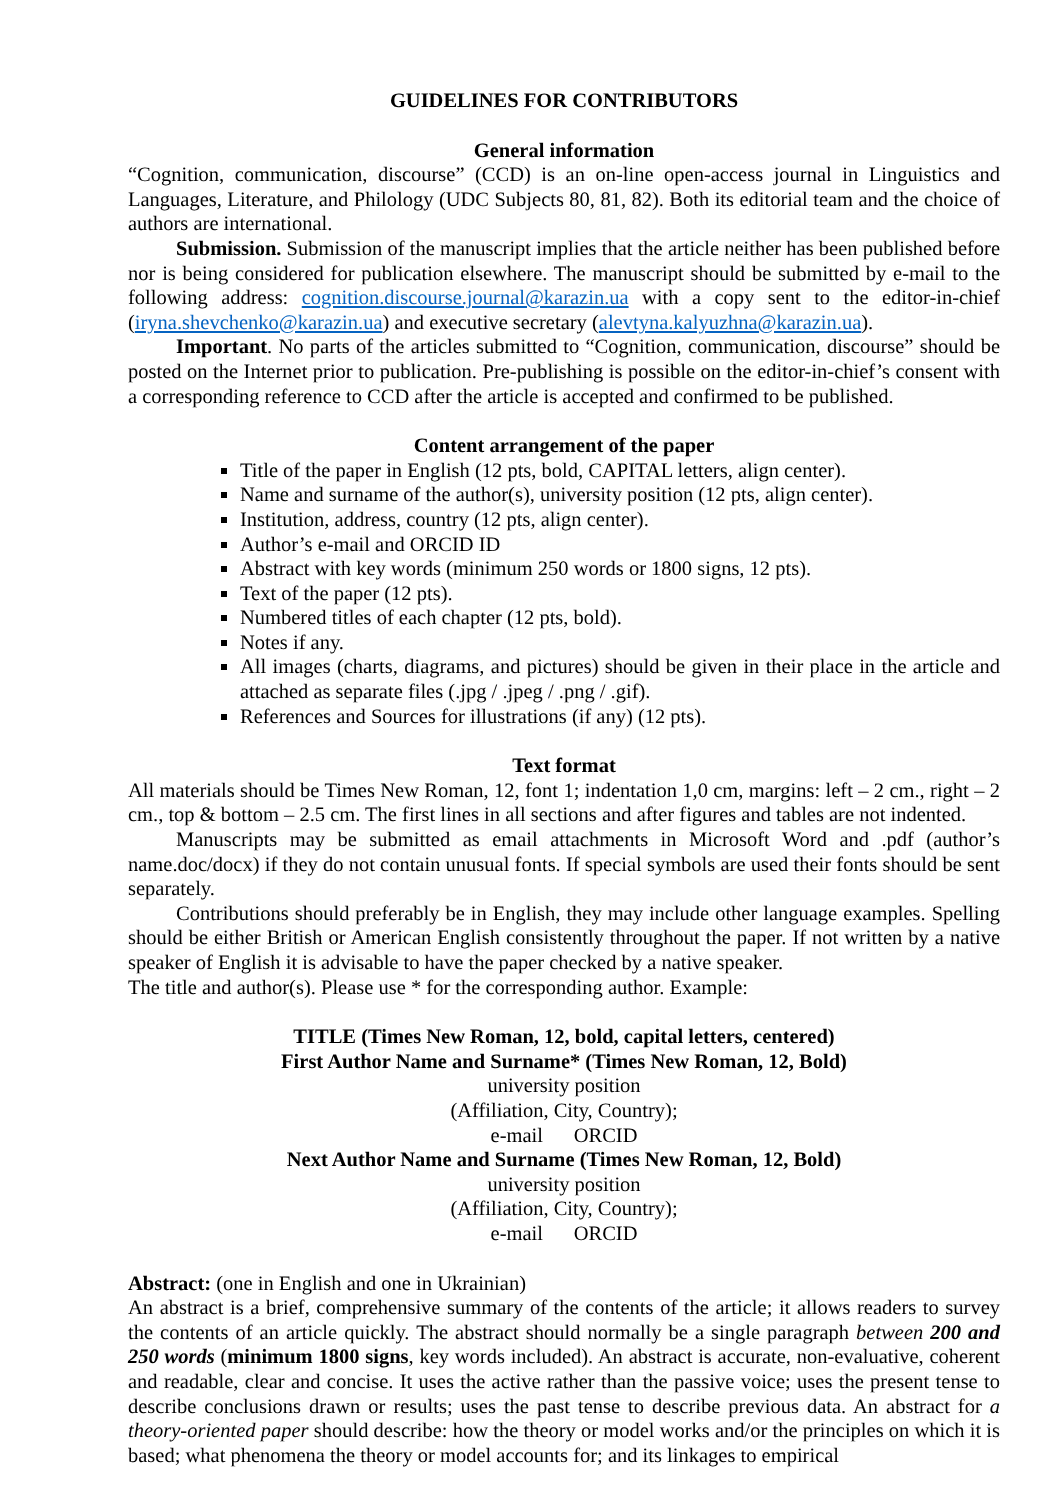GUIDELINES FOR CONTRIBUTORS
General information
“Cognition, communication, discourse” (CCD) is an on-line open-access journal in Linguistics and Languages, Literature, and Philology (UDC Subjects 80, 81, 82). Both its editorial team and the choice of authors are international.
Submission. Submission of the manuscript implies that the article neither has been published before nor is being considered for publication elsewhere. The manuscript should be submitted by e-mail to the following address: cognition.discourse.journal@karazin.ua with a copy sent to the editor-in-chief (iryna.shevchenko@karazin.ua) and executive secretary (alevtyna.kalyuzhna@karazin.ua).
Important. No parts of the articles submitted to “Cognition, communication, discourse” should be posted on the Internet prior to publication. Pre-publishing is possible on the editor-in-chief’s consent with a corresponding reference to CCD after the article is accepted and confirmed to be published.
Content arrangement of the paper
Title of the paper in English (12 pts, bold, CAPITAL letters, align center).
Name and surname of the author(s), university position (12 pts, align center).
Institution, address, country (12 pts, align center).
Author’s e-mail and ORCID ID
Abstract with key words (minimum 250 words or 1800 signs, 12 pts).
Text of the paper (12 pts).
Numbered titles of each chapter (12 pts, bold).
Notes if any.
All images (charts, diagrams, and pictures) should be given in their place in the article and attached as separate files (.jpg / .jpeg / .png / .gif).
References and Sources for illustrations (if any) (12 pts).
Text format
All materials should be Times New Roman, 12, font 1; indentation 1,0 cm, margins: left – 2 cm., right – 2 cm., top & bottom – 2.5 cm. The first lines in all sections and after figures and tables are not indented.
Manuscripts may be submitted as email attachments in Microsoft Word and .pdf (author’s name.doc/docx) if they do not contain unusual fonts. If special symbols are used their fonts should be sent separately.
Contributions should preferably be in English, they may include other language examples. Spelling should be either British or American English consistently throughout the paper. If not written by a native speaker of English it is advisable to have the paper checked by a native speaker.
The title and author(s). Please use * for the corresponding author. Example:
TITLE (Times New Roman, 12, bold, capital letters, centered)
First Author Name and Surname* (Times New Roman, 12, Bold)
university position
(Affiliation, City, Country);
e-mail ORCID
Next Author Name and Surname (Times New Roman, 12, Bold)
university position
(Affiliation, City, Country);
e-mail ORCID
Abstract: (one in English and one in Ukrainian)
An abstract is a brief, comprehensive summary of the contents of the article; it allows readers to survey the contents of an article quickly. The abstract should normally be a single paragraph between 200 and 250 words (minimum 1800 signs, key words included). An abstract is accurate, non-evaluative, coherent and readable, clear and concise. It uses the active rather than the passive voice; uses the present tense to describe conclusions drawn or results; uses the past tense to describe previous data. An abstract for a theory-oriented paper should describe: how the theory or model works and/or the principles on which it is based; what phenomena the theory or model accounts for; and its linkages to empirical